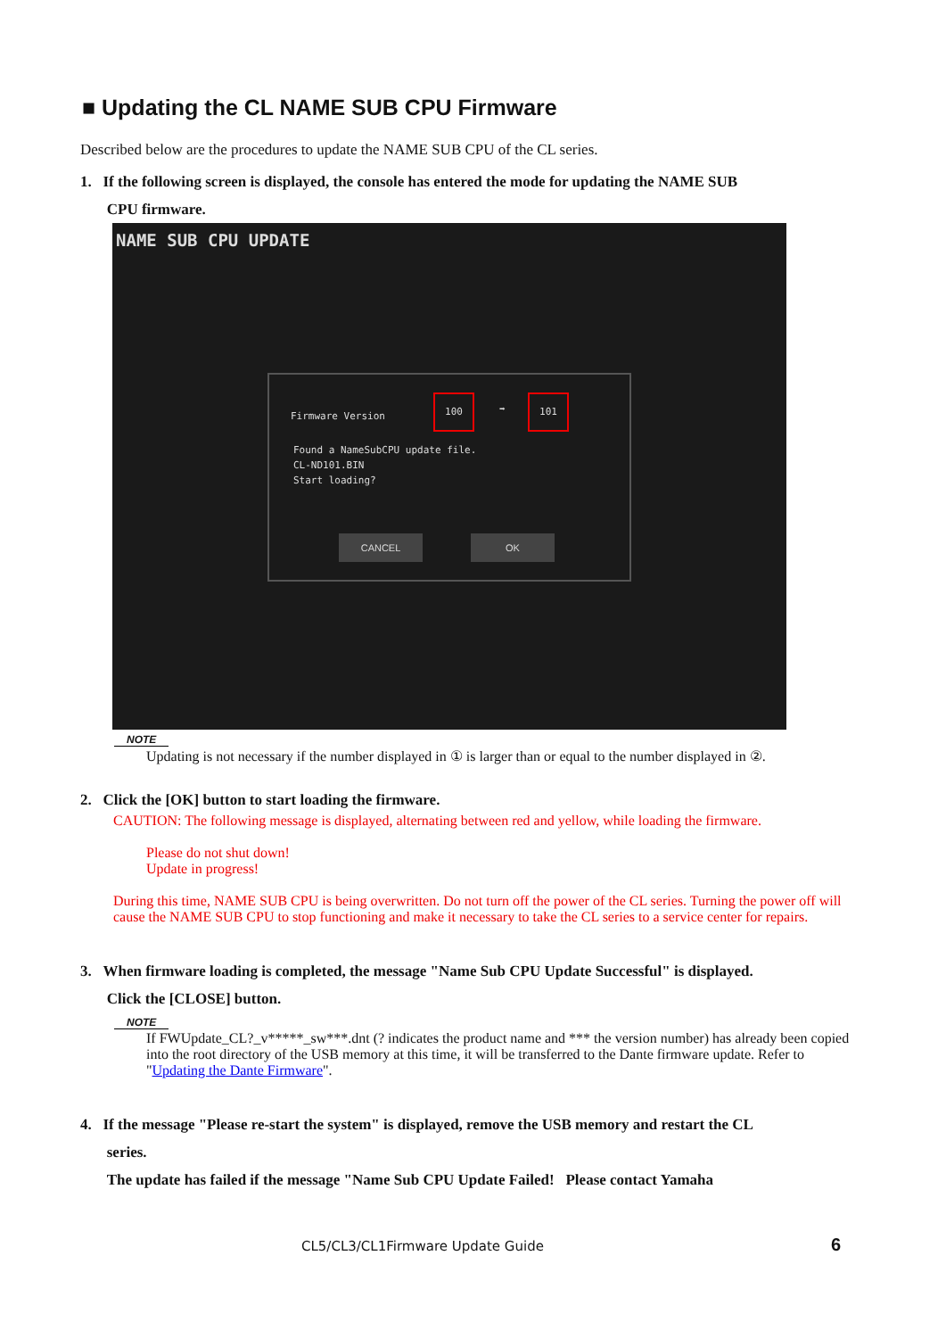■ Updating the CL NAME SUB CPU Firmware
Described below are the procedures to update the NAME SUB CPU of the CL series.
1. If the following screen is displayed, the console has entered the mode for updating the NAME SUB
CPU firmware.
NAME SUB CPU UPDATE
Firmware Version
100
➡
101
Found a NameSubCPU update file.
CL-ND101.BIN
Start loading?
CANCEL OK
NOTE
Updating is not necessary if the number displayed in ① is larger than or equal to the number displayed in ②.
2. Click the [OK] button to start loading the firmware.
CAUTION: The following message is displayed, alternating between red and yellow, while loading the firmware.
Please do not shut down!
Update in progress!
During this time, NAME SUB CPU is being overwritten. Do not turn off the power of the CL series. Turning the power off will cause the NAME SUB CPU to stop functioning and make it necessary to take the CL series to a service center for repairs.
3. When firmware loading is completed, the message "Name Sub CPU Update Successful" is displayed.
Click the [CLOSE] button.
NOTE
If FWUpdate_CL?_v*****_sw***.dnt (? indicates the product name and *** the version number) has already been copied into the root directory of the USB memory at this time, it will be transferred to the Dante firmware update. Refer to "Updating the Dante Firmware".
4. If the message "Please re-start the system" is displayed, remove the USB memory and restart the CL
series.
The update has failed if the message "Name Sub CPU Update Failed! Please contact Yamaha
CL5/CL3/CL1Firmware Update Guide
6